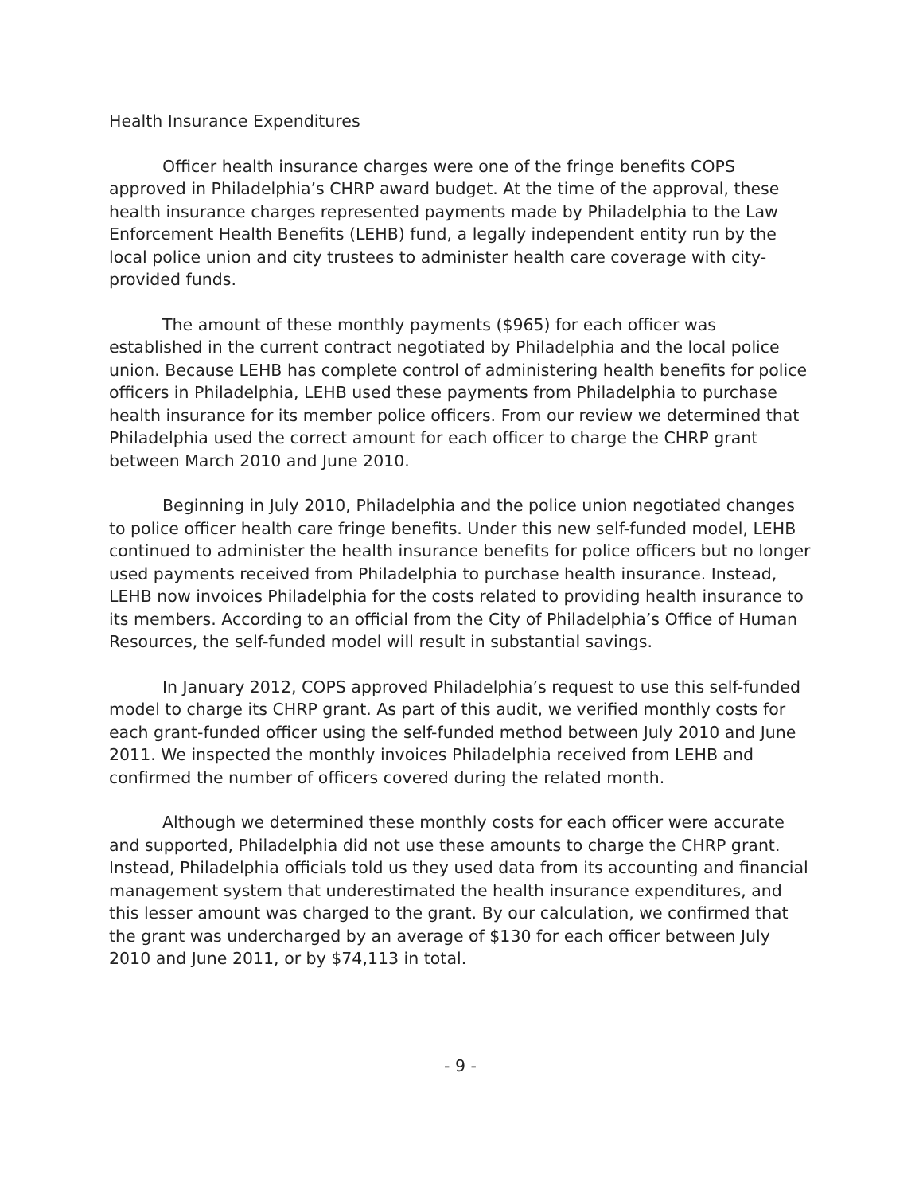Health Insurance Expenditures
Officer health insurance charges were one of the fringe benefits COPS approved in Philadelphia’s CHRP award budget. At the time of the approval, these health insurance charges represented payments made by Philadelphia to the Law Enforcement Health Benefits (LEHB) fund, a legally independent entity run by the local police union and city trustees to administer health care coverage with city-provided funds.
The amount of these monthly payments ($965) for each officer was established in the current contract negotiated by Philadelphia and the local police union. Because LEHB has complete control of administering health benefits for police officers in Philadelphia, LEHB used these payments from Philadelphia to purchase health insurance for its member police officers. From our review we determined that Philadelphia used the correct amount for each officer to charge the CHRP grant between March 2010 and June 2010.
Beginning in July 2010, Philadelphia and the police union negotiated changes to police officer health care fringe benefits. Under this new self-funded model, LEHB continued to administer the health insurance benefits for police officers but no longer used payments received from Philadelphia to purchase health insurance. Instead, LEHB now invoices Philadelphia for the costs related to providing health insurance to its members. According to an official from the City of Philadelphia’s Office of Human Resources, the self-funded model will result in substantial savings.
In January 2012, COPS approved Philadelphia’s request to use this self-funded model to charge its CHRP grant. As part of this audit, we verified monthly costs for each grant-funded officer using the self-funded method between July 2010 and June 2011. We inspected the monthly invoices Philadelphia received from LEHB and confirmed the number of officers covered during the related month.
Although we determined these monthly costs for each officer were accurate and supported, Philadelphia did not use these amounts to charge the CHRP grant. Instead, Philadelphia officials told us they used data from its accounting and financial management system that underestimated the health insurance expenditures, and this lesser amount was charged to the grant. By our calculation, we confirmed that the grant was undercharged by an average of $130 for each officer between July 2010 and June 2011, or by $74,113 in total.
- 9 -